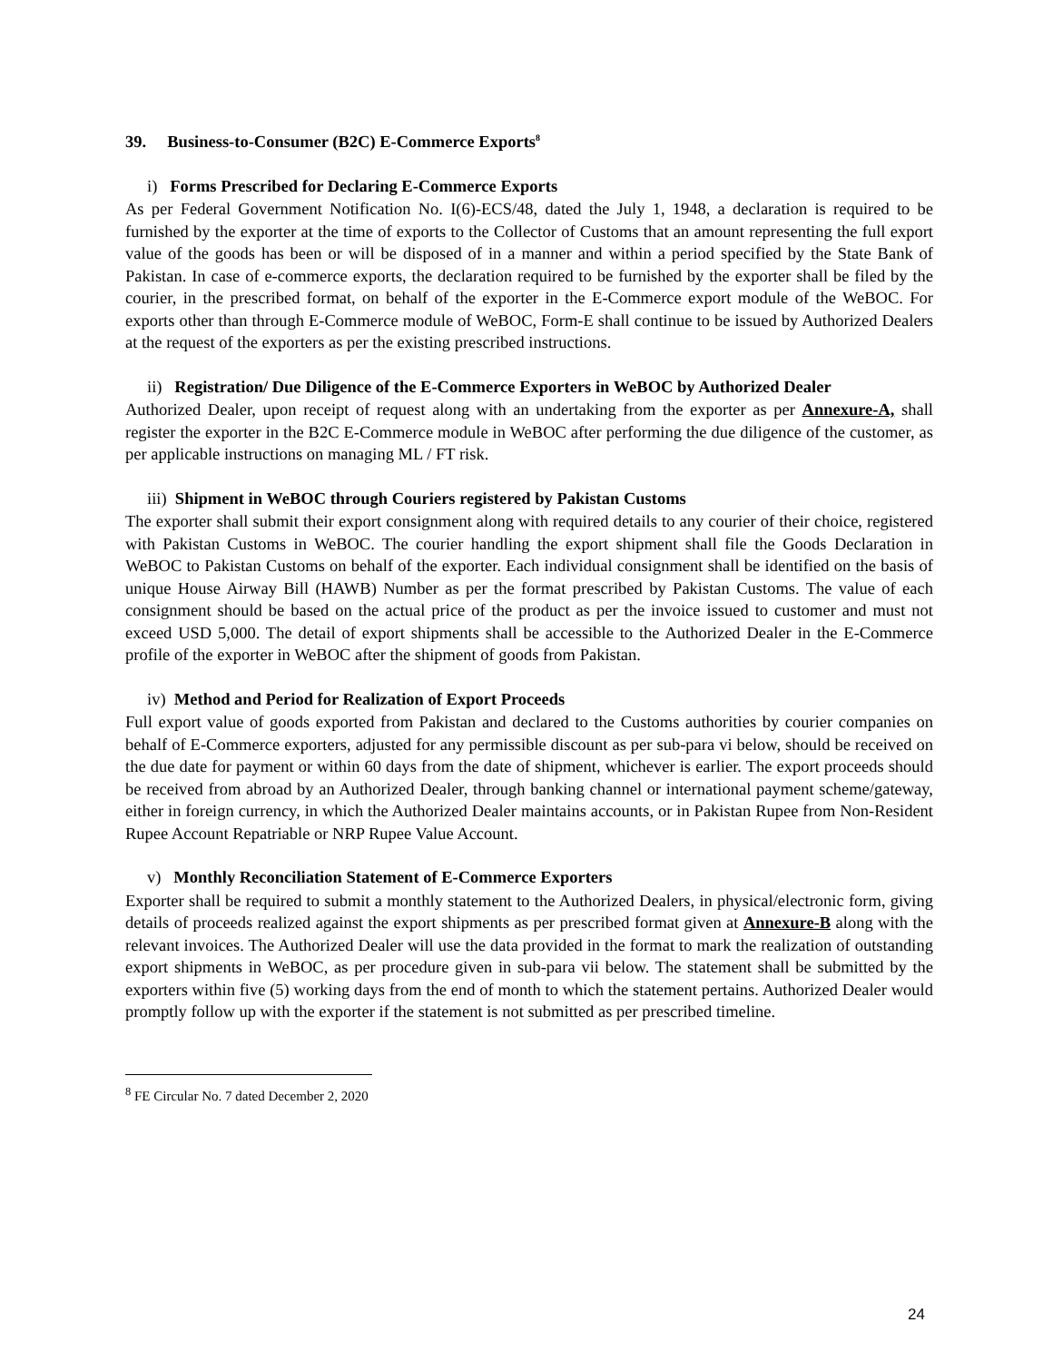39. Business-to-Consumer (B2C) E-Commerce Exports<sup>8</sup>
i) Forms Prescribed for Declaring E-Commerce Exports
As per Federal Government Notification No. I(6)-ECS/48, dated the July 1, 1948, a declaration is required to be furnished by the exporter at the time of exports to the Collector of Customs that an amount representing the full export value of the goods has been or will be disposed of in a manner and within a period specified by the State Bank of Pakistan. In case of e-commerce exports, the declaration required to be furnished by the exporter shall be filed by the courier, in the prescribed format, on behalf of the exporter in the E-Commerce export module of the WeBOC. For exports other than through E-Commerce module of WeBOC, Form-E shall continue to be issued by Authorized Dealers at the request of the exporters as per the existing prescribed instructions.
ii) Registration/ Due Diligence of the E-Commerce Exporters in WeBOC by Authorized Dealer
Authorized Dealer, upon receipt of request along with an undertaking from the exporter as per Annexure-A, shall register the exporter in the B2C E-Commerce module in WeBOC after performing the due diligence of the customer, as per applicable instructions on managing ML / FT risk.
iii) Shipment in WeBOC through Couriers registered by Pakistan Customs
The exporter shall submit their export consignment along with required details to any courier of their choice, registered with Pakistan Customs in WeBOC. The courier handling the export shipment shall file the Goods Declaration in WeBOC to Pakistan Customs on behalf of the exporter. Each individual consignment shall be identified on the basis of unique House Airway Bill (HAWB) Number as per the format prescribed by Pakistan Customs. The value of each consignment should be based on the actual price of the product as per the invoice issued to customer and must not exceed USD 5,000. The detail of export shipments shall be accessible to the Authorized Dealer in the E-Commerce profile of the exporter in WeBOC after the shipment of goods from Pakistan.
iv) Method and Period for Realization of Export Proceeds
Full export value of goods exported from Pakistan and declared to the Customs authorities by courier companies on behalf of E-Commerce exporters, adjusted for any permissible discount as per sub-para vi below, should be received on the due date for payment or within 60 days from the date of shipment, whichever is earlier. The export proceeds should be received from abroad by an Authorized Dealer, through banking channel or international payment scheme/gateway, either in foreign currency, in which the Authorized Dealer maintains accounts, or in Pakistan Rupee from Non-Resident Rupee Account Repatriable or NRP Rupee Value Account.
v) Monthly Reconciliation Statement of E-Commerce Exporters
Exporter shall be required to submit a monthly statement to the Authorized Dealers, in physical/electronic form, giving details of proceeds realized against the export shipments as per prescribed format given at Annexure-B along with the relevant invoices. The Authorized Dealer will use the data provided in the format to mark the realization of outstanding export shipments in WeBOC, as per procedure given in sub-para vii below. The statement shall be submitted by the exporters within five (5) working days from the end of month to which the statement pertains. Authorized Dealer would promptly follow up with the exporter if the statement is not submitted as per prescribed timeline.
<sup>8</sup> FE Circular No. 7 dated December 2, 2020
24